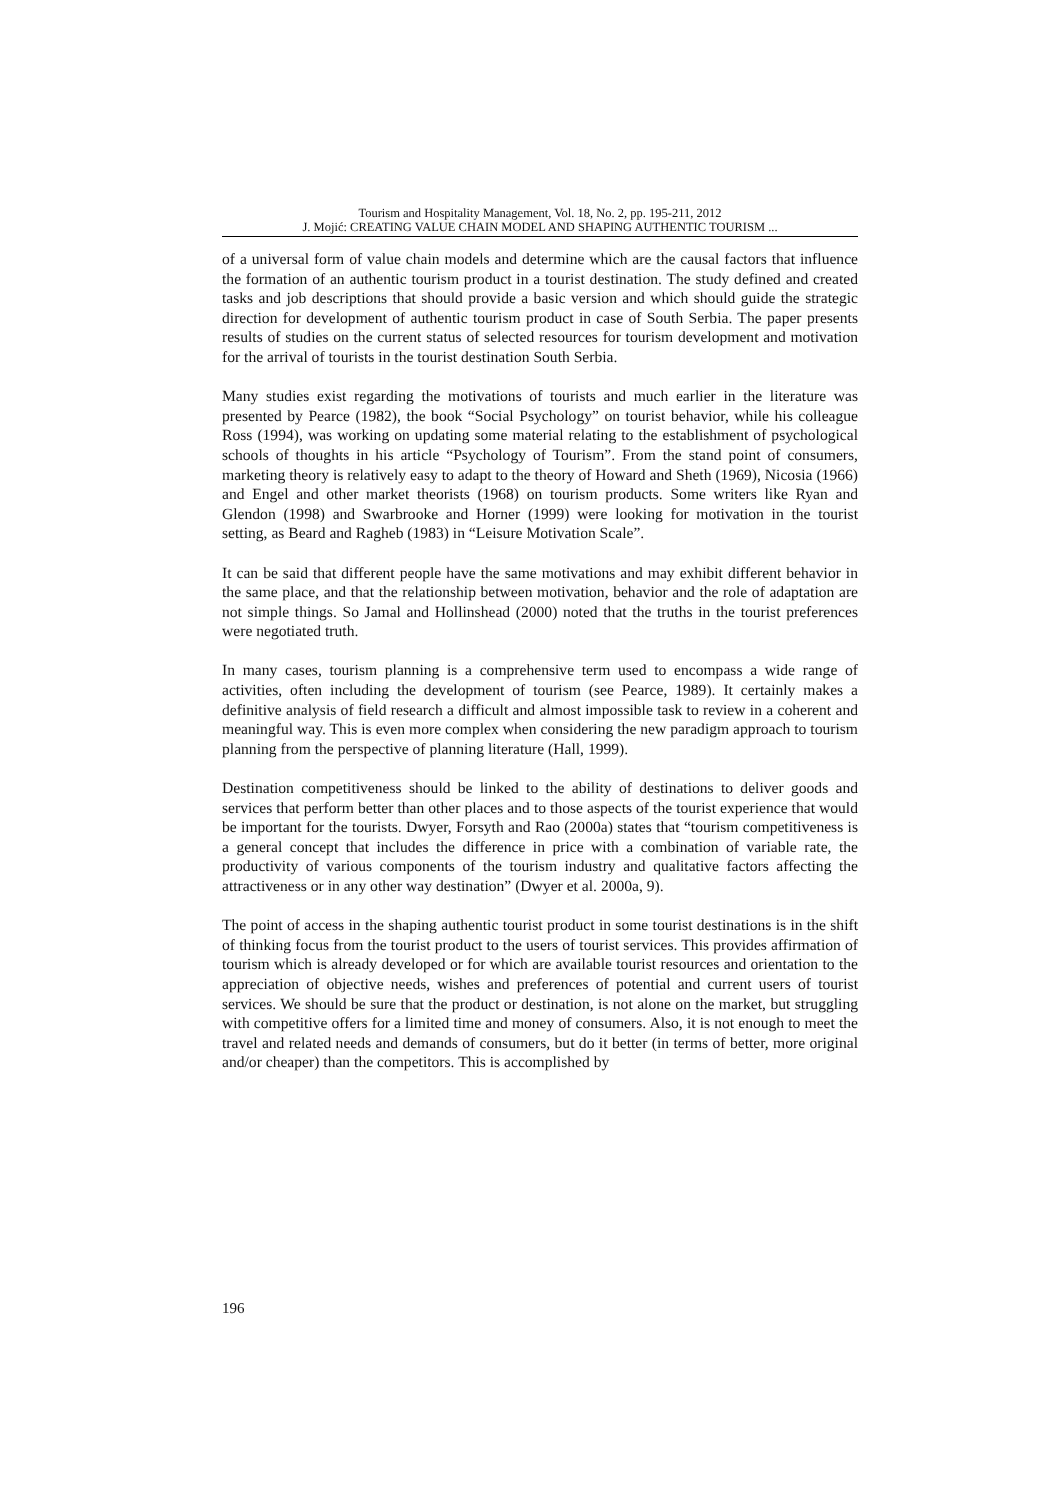Tourism and Hospitality Management, Vol. 18, No. 2, pp. 195-211, 2012
J. Mojić: CREATING VALUE CHAIN MODEL AND SHAPING AUTHENTIC TOURISM ...
of a universal form of value chain models and determine which are the causal factors that influence the formation of an authentic tourism product in a tourist destination. The study defined and created tasks and job descriptions that should provide a basic version and which should guide the strategic direction for development of authentic tourism product in case of South Serbia. The paper presents results of studies on the current status of selected resources for tourism development and motivation for the arrival of tourists in the tourist destination South Serbia.
Many studies exist regarding the motivations of tourists and much earlier in the literature was presented by Pearce (1982), the book “Social Psychology” on tourist behavior, while his colleague Ross (1994), was working on updating some material relating to the establishment of psychological schools of thoughts in his article “Psychology of Tourism”. From the stand point of consumers, marketing theory is relatively easy to adapt to the theory of Howard and Sheth (1969), Nicosia (1966) and Engel and other market theorists (1968) on tourism products. Some writers like Ryan and Glendon (1998) and Swarbrooke and Horner (1999) were looking for motivation in the tourist setting, as Beard and Ragheb (1983) in “Leisure Motivation Scale”.
It can be said that different people have the same motivations and may exhibit different behavior in the same place, and that the relationship between motivation, behavior and the role of adaptation are not simple things. So Jamal and Hollinshead (2000) noted that the truths in the tourist preferences were negotiated truth.
In many cases, tourism planning is a comprehensive term used to encompass a wide range of activities, often including the development of tourism (see Pearce, 1989). It certainly makes a definitive analysis of field research a difficult and almost impossible task to review in a coherent and meaningful way. This is even more complex when considering the new paradigm approach to tourism planning from the perspective of planning literature (Hall, 1999).
Destination competitiveness should be linked to the ability of destinations to deliver goods and services that perform better than other places and to those aspects of the tourist experience that would be important for the tourists. Dwyer, Forsyth and Rao (2000a) states that “tourism competitiveness is a general concept that includes the difference in price with a combination of variable rate, the productivity of various components of the tourism industry and qualitative factors affecting the attractiveness or in any other way destination” (Dwyer et al. 2000a, 9).
The point of access in the shaping authentic tourist product in some tourist destinations is in the shift of thinking focus from the tourist product to the users of tourist services. This provides affirmation of tourism which is already developed or for which are available tourist resources and orientation to the appreciation of objective needs, wishes and preferences of potential and current users of tourist services. We should be sure that the product or destination, is not alone on the market, but struggling with competitive offers for a limited time and money of consumers. Also, it is not enough to meet the travel and related needs and demands of consumers, but do it better (in terms of better, more original and/or cheaper) than the competitors. This is accomplished by
196